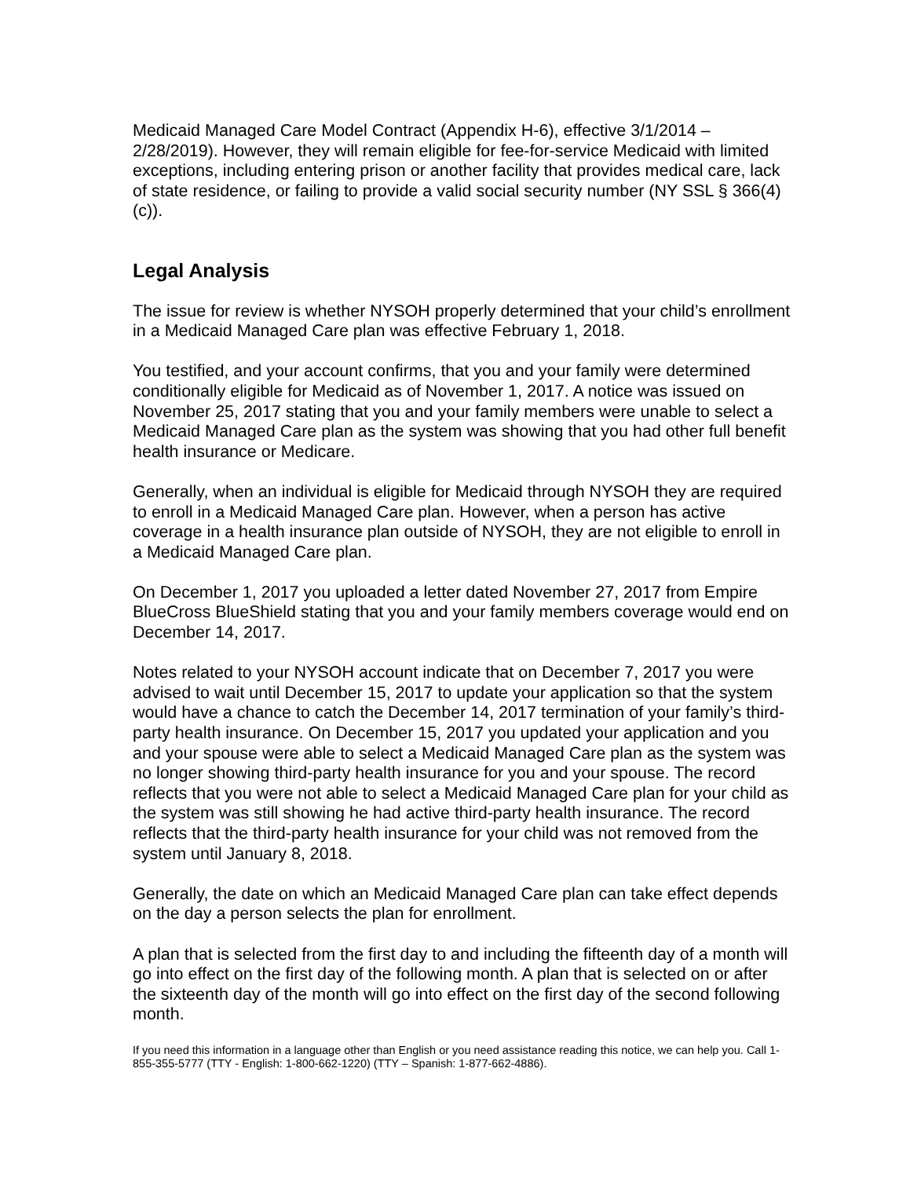Medicaid Managed Care Model Contract (Appendix H-6), effective 3/1/2014 – 2/28/2019). However, they will remain eligible for fee-for-service Medicaid with limited exceptions, including entering prison or another facility that provides medical care, lack of state residence, or failing to provide a valid social security number (NY SSL § 366(4)(c)).
Legal Analysis
The issue for review is whether NYSOH properly determined that your child’s enrollment in a Medicaid Managed Care plan was effective February 1, 2018.
You testified, and your account confirms, that you and your family were determined conditionally eligible for Medicaid as of November 1, 2017. A notice was issued on November 25, 2017 stating that you and your family members were unable to select a Medicaid Managed Care plan as the system was showing that you had other full benefit health insurance or Medicare.
Generally, when an individual is eligible for Medicaid through NYSOH they are required to enroll in a Medicaid Managed Care plan. However, when a person has active coverage in a health insurance plan outside of NYSOH, they are not eligible to enroll in a Medicaid Managed Care plan.
On December 1, 2017 you uploaded a letter dated November 27, 2017 from Empire BlueCross BlueShield stating that you and your family members coverage would end on December 14, 2017.
Notes related to your NYSOH account indicate that on December 7, 2017 you were advised to wait until December 15, 2017 to update your application so that the system would have a chance to catch the December 14, 2017 termination of your family’s third-party health insurance. On December 15, 2017 you updated your application and you and your spouse were able to select a Medicaid Managed Care plan as the system was no longer showing third-party health insurance for you and your spouse. The record reflects that you were not able to select a Medicaid Managed Care plan for your child as the system was still showing he had active third-party health insurance. The record reflects that the third-party health insurance for your child was not removed from the system until January 8, 2018.
Generally, the date on which an Medicaid Managed Care plan can take effect depends on the day a person selects the plan for enrollment.
A plan that is selected from the first day to and including the fifteenth day of a month will go into effect on the first day of the following month. A plan that is selected on or after the sixteenth day of the month will go into effect on the first day of the second following month.
If you need this information in a language other than English or you need assistance reading this notice, we can help you. Call 1-855-355-5777 (TTY - English: 1-800-662-1220) (TTY – Spanish: 1-877-662-4886).